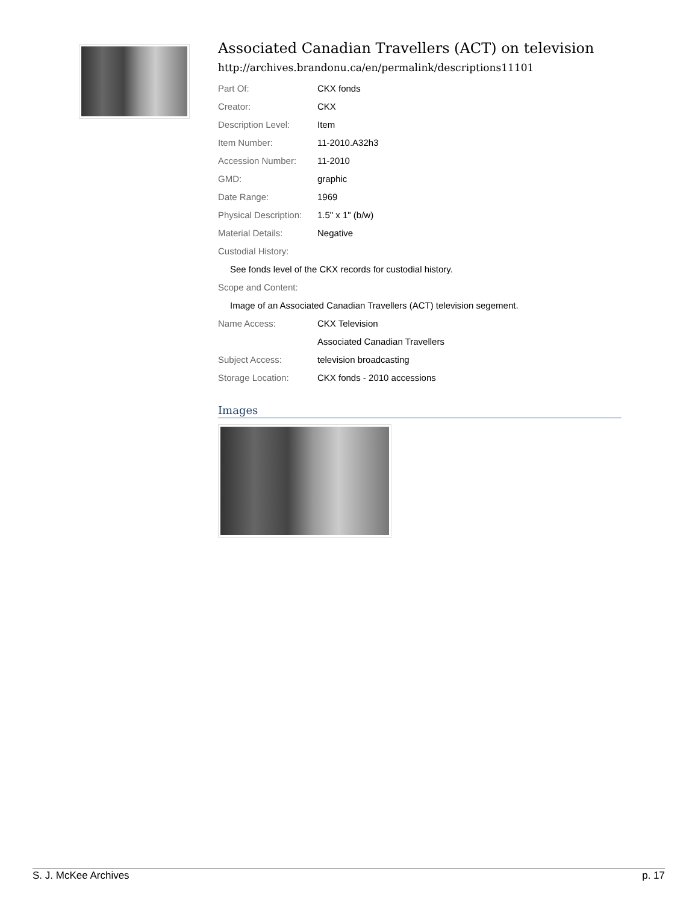Associated Canadian Travellers (ACT) on television
http://archives.brandonu.ca/en/permalink/descriptions11101
| Part Of: | CKX fonds |
| Creator: | CKX |
| Description Level: | Item |
| Item Number: | 11-2010.A32h3 |
| Accession Number: | 11-2010 |
| GMD: | graphic |
| Date Range: | 1969 |
| Physical Description: | 1.5" x 1" (b/w) |
| Material Details: | Negative |
| Custodial History: | |
| See fonds level of the CKX records for custodial history. | |
| Scope and Content: | |
| Image of an Associated Canadian Travellers (ACT) television segement. | |
| Name Access: | CKX Television |
| | Associated Canadian Travellers |
| Subject Access: | television broadcasting |
| Storage Location: | CKX fonds - 2010 accessions |
Images
S. J. McKee Archives p. 17